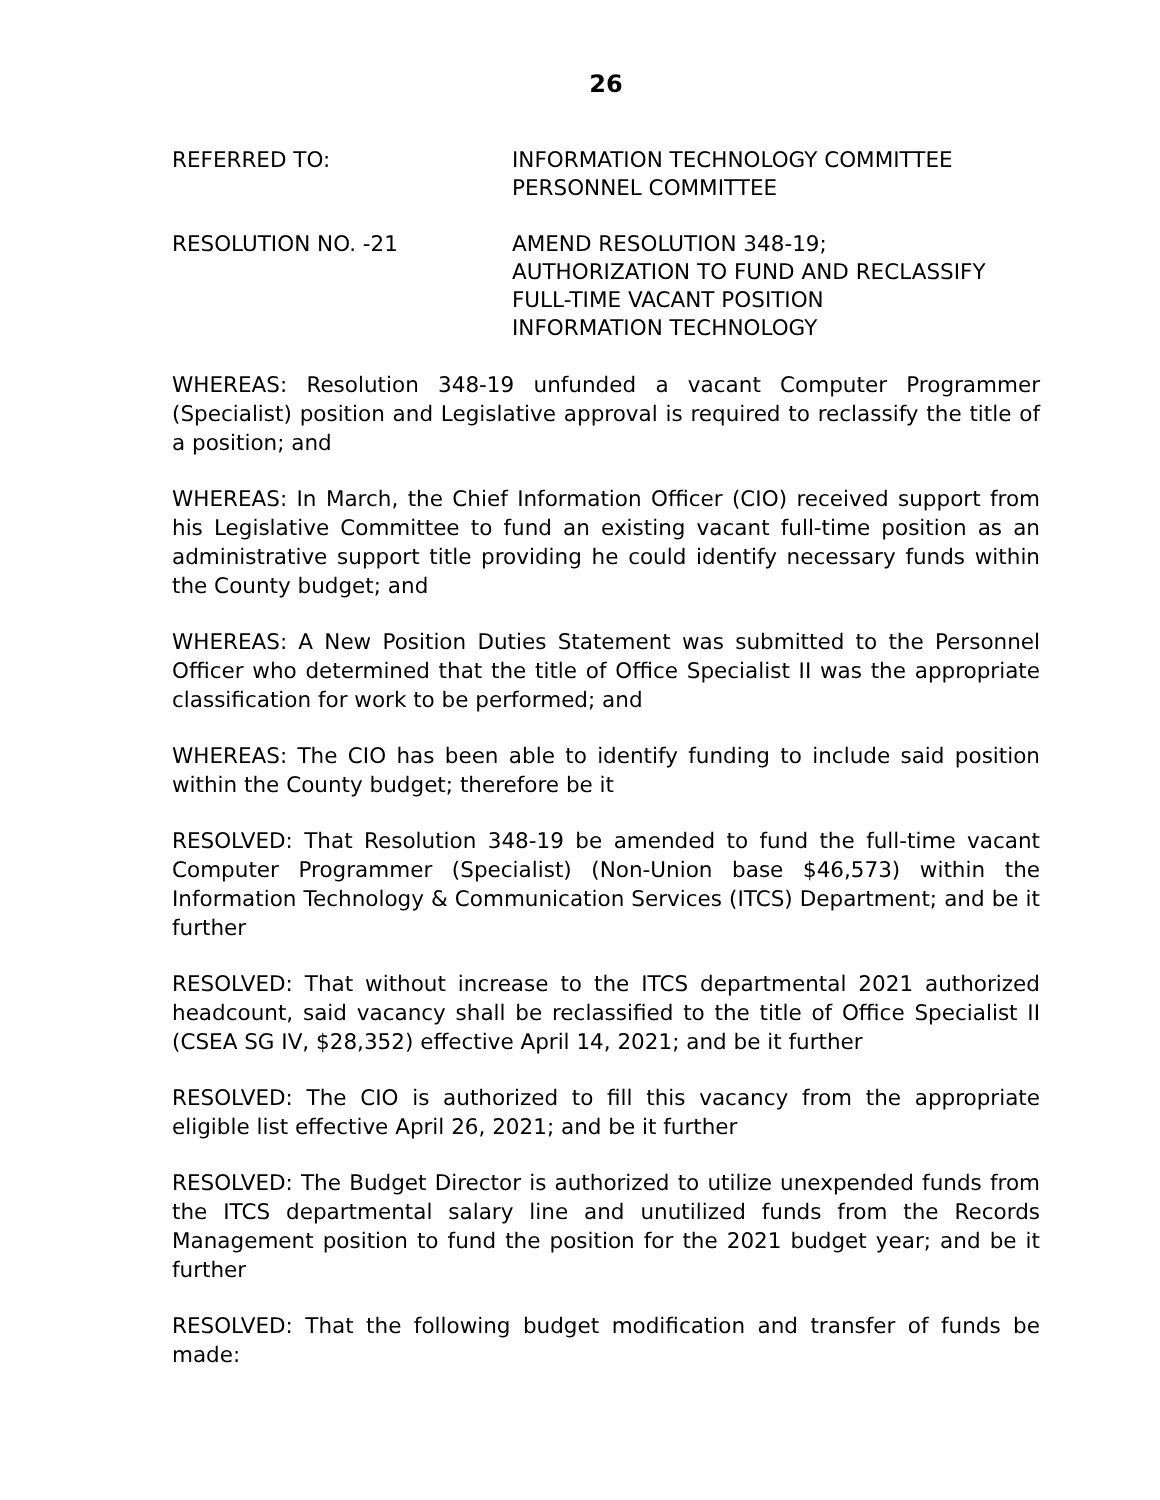26
REFERRED TO: INFORMATION TECHNOLOGY COMMITTEE
PERSONNEL COMMITTEE
RESOLUTION NO. -21 AMEND RESOLUTION 348-19;
AUTHORIZATION TO FUND AND RECLASSIFY
FULL-TIME VACANT POSITION
INFORMATION TECHNOLOGY
WHEREAS: Resolution 348-19 unfunded a vacant Computer Programmer (Specialist) position and Legislative approval is required to reclassify the title of a position; and
WHEREAS: In March, the Chief Information Officer (CIO) received support from his Legislative Committee to fund an existing vacant full-time position as an administrative support title providing he could identify necessary funds within the County budget; and
WHEREAS: A New Position Duties Statement was submitted to the Personnel Officer who determined that the title of Office Specialist II was the appropriate classification for work to be performed; and
WHEREAS: The CIO has been able to identify funding to include said position within the County budget; therefore be it
RESOLVED: That Resolution 348-19 be amended to fund the full-time vacant Computer Programmer (Specialist) (Non-Union base $46,573) within the Information Technology & Communication Services (ITCS) Department; and be it further
RESOLVED: That without increase to the ITCS departmental 2021 authorized headcount, said vacancy shall be reclassified to the title of Office Specialist II (CSEA SG IV, $28,352) effective April 14, 2021; and be it further
RESOLVED: The CIO is authorized to fill this vacancy from the appropriate eligible list effective April 26, 2021; and be it further
RESOLVED: The Budget Director is authorized to utilize unexpended funds from the ITCS departmental salary line and unutilized funds from the Records Management position to fund the position for the 2021 budget year; and be it further
RESOLVED: That the following budget modification and transfer of funds be made: